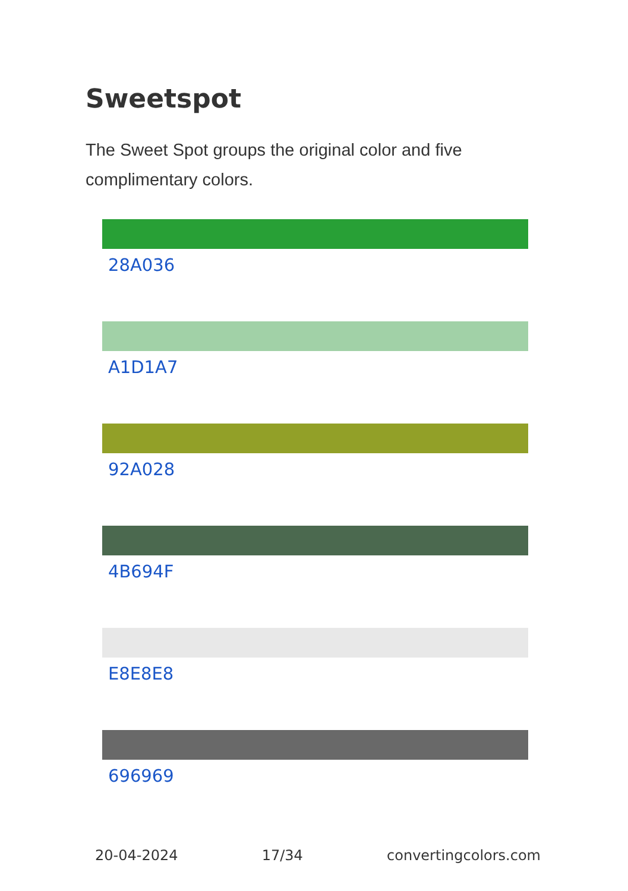Sweetspot
The Sweet Spot groups the original color and five complimentary colors.
28A036
A1D1A7
92A028
4B694F
E8E8E8
696969
20-04-2024 17/34 convertingcolors.com